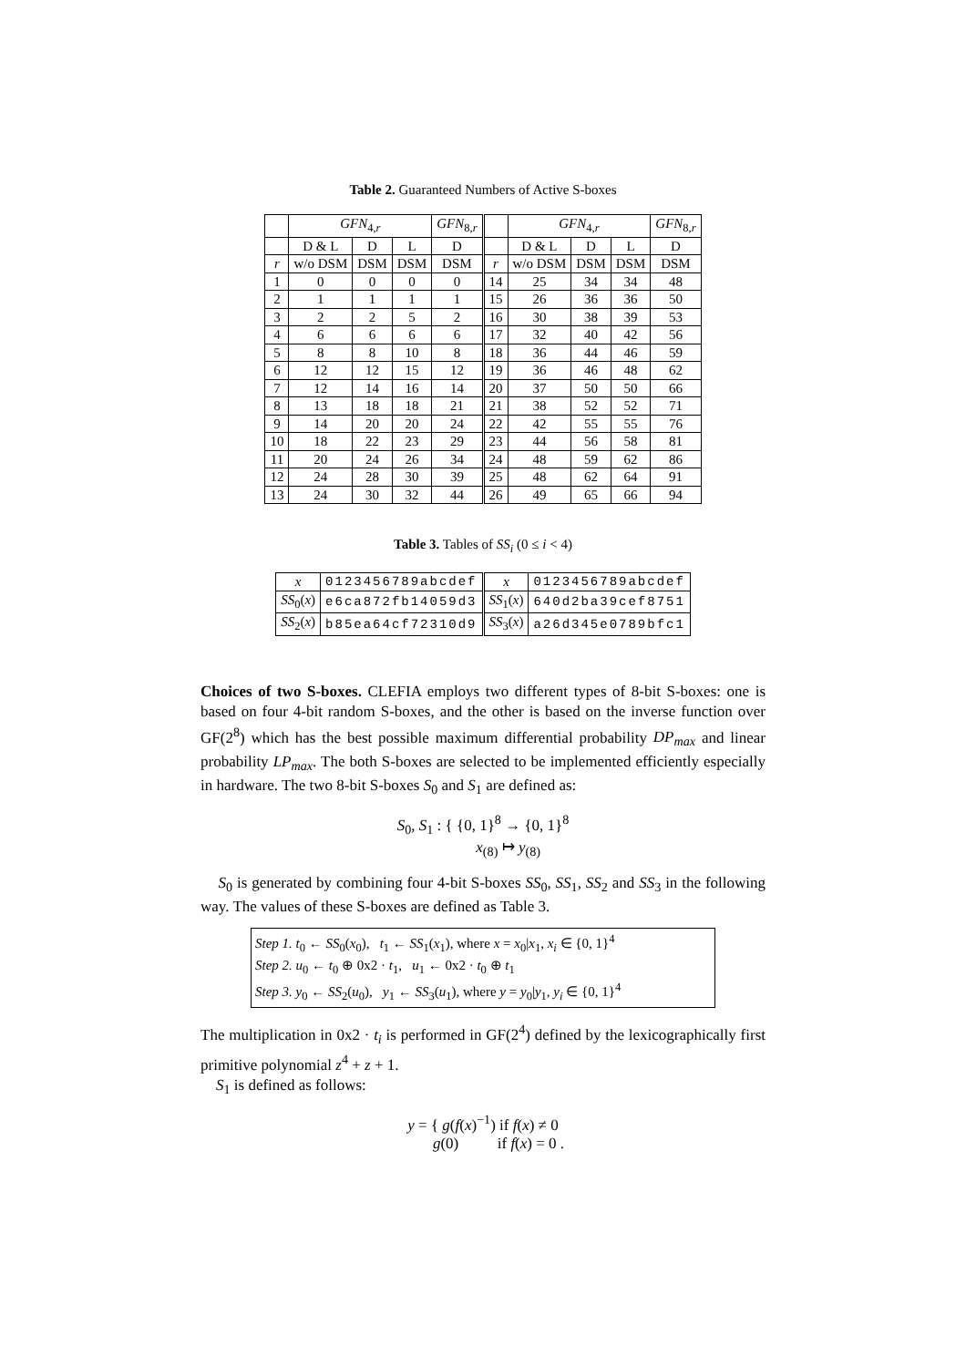Table 2. Guaranteed Numbers of Active S-boxes
| | GFN<sub>4,r</sub> | | | GFN<sub>8,r</sub> | | GFN<sub>4,r</sub> | | | GFN<sub>8,r</sub> |
| --- | --- | --- | --- | --- | --- | --- | --- | --- | --- |
| | D & L | D | L | D | | D & L | D | L | D |
| r | w/o DSM | DSM | DSM | DSM | r | w/o DSM | DSM | DSM | DSM |
| 1 | 0 | 0 | 0 | 0 | 14 | 25 | 34 | 34 | 48 |
| 2 | 1 | 1 | 1 | 1 | 15 | 26 | 36 | 36 | 50 |
| 3 | 2 | 2 | 5 | 2 | 16 | 30 | 38 | 39 | 53 |
| 4 | 6 | 6 | 6 | 6 | 17 | 32 | 40 | 42 | 56 |
| 5 | 8 | 8 | 10 | 8 | 18 | 36 | 44 | 46 | 59 |
| 6 | 12 | 12 | 15 | 12 | 19 | 36 | 46 | 48 | 62 |
| 7 | 12 | 14 | 16 | 14 | 20 | 37 | 50 | 50 | 66 |
| 8 | 13 | 18 | 18 | 21 | 21 | 38 | 52 | 52 | 71 |
| 9 | 14 | 20 | 20 | 24 | 22 | 42 | 55 | 55 | 76 |
| 10 | 18 | 22 | 23 | 29 | 23 | 44 | 56 | 58 | 81 |
| 11 | 20 | 24 | 26 | 34 | 24 | 48 | 59 | 62 | 86 |
| 12 | 24 | 28 | 30 | 39 | 25 | 48 | 62 | 64 | 91 |
| 13 | 24 | 30 | 32 | 44 | 26 | 49 | 65 | 66 | 94 |
Table 3. Tables of SS<sub>i</sub> (0 ≤ i < 4)
| x | 0123456789abcdef | x | 0123456789abcdef |
| SS<sub>0</sub>( x ) | e6ca872fb14059d3 | SS<sub>1</sub>( x ) | 640d2ba39cef8751 |
| SS<sub>2</sub>( x ) | b85ea64cf72310d9 | SS<sub>3</sub>( x ) | a26d345e0789bfc1 |
Choices of two S-boxes. CLEFIA employs two different types of 8-bit S-boxes: one is based on four 4-bit random S-boxes, and the other is based on the inverse function over GF(2<sup>8</sup>) which has the best possible maximum differential probability DP<sub>max</sub> and linear probability LP<sub>max</sub>. The both S-boxes are selected to be implemented efficiently especially in hardware. The two 8-bit S-boxes S<sub>0</sub> and S<sub>1</sub> are defined as:
S<sub>0</sub>, S<sub>1</sub> : { {0, 1}<sup>8</sup> → {0, 1}<sup>8</sup>
x<sub>(8)</sub> ↦ y<sub>(8)</sub>
S<sub>0</sub> is generated by combining four 4-bit S-boxes SS<sub>0</sub>, SS<sub>1</sub>, SS<sub>2</sub> and SS<sub>3</sub> in the following way. The values of these S-boxes are defined as Table 3.
Step 1. t<sub>0</sub> ← SS<sub>0</sub>(x<sub>0</sub>), t<sub>1</sub> ← SS<sub>1</sub>(x<sub>1</sub>), where x = x<sub>0</sub>|x<sub>1</sub>, x<sub>i</sub> ∈ {0, 1}<sup>4</sup>
Step 2. u<sub>0</sub> ← t<sub>0</sub> ⊕ 0x2 · t<sub>1</sub>, u<sub>1</sub> ← 0x2 · t<sub>0</sub> ⊕ t<sub>1</sub>
Step 3. y<sub>0</sub> ← SS<sub>2</sub>(u<sub>0</sub>), y<sub>1</sub> ← SS<sub>3</sub>(u<sub>1</sub>), where y = y<sub>0</sub>|y<sub>1</sub>, y<sub>i</sub> ∈ {0, 1}<sup>4</sup>
The multiplication in 0x2 · t<sub>i</sub> is performed in GF(2<sup>4</sup>) defined by the lexicographically first primitive polynomial z<sup>4</sup> + z + 1.
S<sub>1</sub> is defined as follows:
y = { g(f(x)<sup>−1</sup>) if f(x) ≠ 0
g(0) if f(x) = 0 .